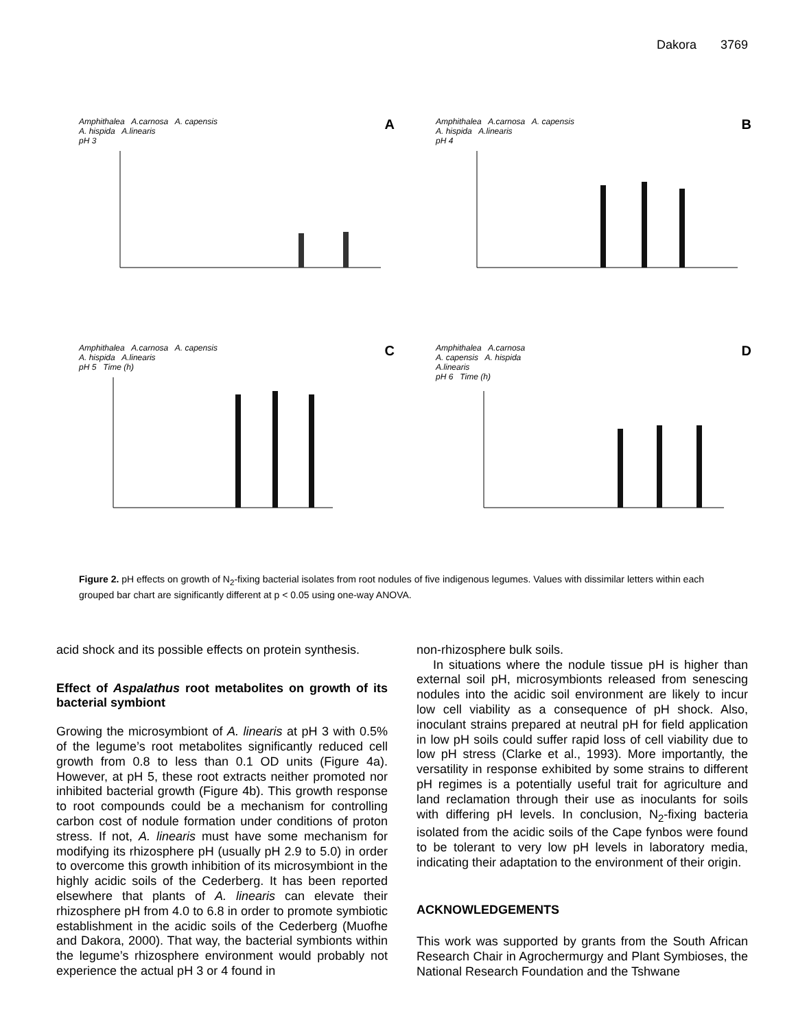Dakora 3769
A Amphithalea A.carnosa A. capensis
A. hispida A.linearis
pH 3
B Amphithalea A.carnosa A. capensis
A. hispida A.linearis
pH 4
C Amphithalea A.carnosa A. capensis
A. hispida A.linearis
pH 5 Time (h)
D Amphithalea A.carnosa
A. capensis A. hispida
A.linearis
pH 6 Time (h)
Figure 2. pH effects on growth of N<sub>2</sub>-fixing bacterial isolates from root nodules of five indigenous legumes. Values with dissimilar letters within each grouped bar chart are significantly different at p < 0.05 using one-way ANOVA.
acid shock and its possible effects on protein synthesis.
Effect of Aspalathus root metabolites on growth of its bacterial symbiont
Growing the microsymbiont of A. linearis at pH 3 with 0.5% of the legume’s root metabolites significantly reduced cell growth from 0.8 to less than 0.1 OD units (Figure 4a). However, at pH 5, these root extracts neither promoted nor inhibited bacterial growth (Figure 4b). This growth response to root compounds could be a mechanism for controlling carbon cost of nodule formation under conditions of proton stress. If not, A. linearis must have some mechanism for modifying its rhizosphere pH (usually pH 2.9 to 5.0) in order to overcome this growth inhibition of its microsymbiont in the highly acidic soils of the Cederberg. It has been reported elsewhere that plants of A. linearis can elevate their rhizosphere pH from 4.0 to 6.8 in order to promote symbiotic establishment in the acidic soils of the Cederberg (Muofhe and Dakora, 2000). That way, the bacterial symbionts within the legume’s rhizosphere environment would probably not experience the actual pH 3 or 4 found in
non-rhizosphere bulk soils.
In situations where the nodule tissue pH is higher than external soil pH, microsymbionts released from senescing nodules into the acidic soil environment are likely to incur low cell viability as a consequence of pH shock. Also, inoculant strains prepared at neutral pH for field application in low pH soils could suffer rapid loss of cell viability due to low pH stress (Clarke et al., 1993). More importantly, the versatility in response exhibited by some strains to different pH regimes is a potentially useful trait for agriculture and land reclamation through their use as inoculants for soils with differing pH levels. In conclusion, N<sub>2</sub>-fixing bacteria isolated from the acidic soils of the Cape fynbos were found to be tolerant to very low pH levels in laboratory media, indicating their adaptation to the environment of their origin.
ACKNOWLEDGEMENTS
This work was supported by grants from the South African Research Chair in Agrochermurgy and Plant Symbioses, the National Research Foundation and the Tshwane